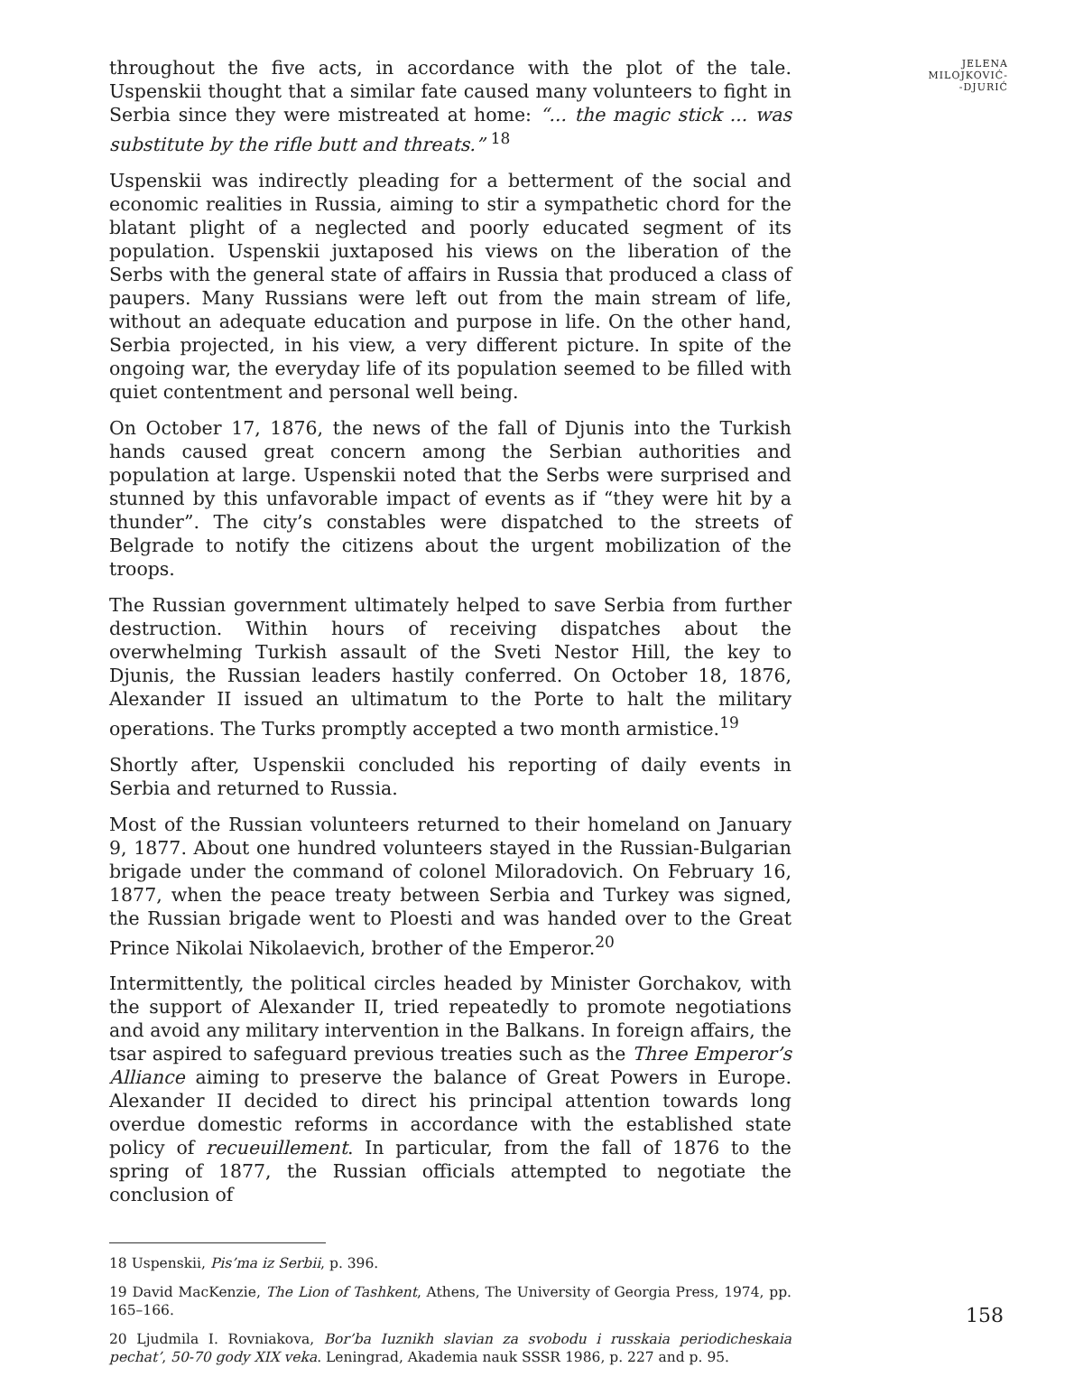throughout the five acts, in accordance with the plot of the tale. Uspenskii thought that a similar fate caused many volunteers to fight in Serbia since they were mistreated at home: “... the magic stick ... was substitute by the rifle butt and threats.” <sup>18</sup>
Uspenskii was indirectly pleading for a betterment of the social and economic realities in Russia, aiming to stir a sympathetic chord for the blatant plight of a neglected and poorly educated segment of its population. Uspenskii juxtaposed his views on the liberation of the Serbs with the general state of affairs in Russia that produced a class of paupers. Many Russians were left out from the main stream of life, without an adequate education and purpose in life. On the other hand, Serbia projected, in his view, a very different picture. In spite of the ongoing war, the everyday life of its population seemed to be filled with quiet contentment and personal well being.
On October 17, 1876, the news of the fall of Djunis into the Turkish hands caused great concern among the Serbian authorities and population at large. Uspenskii noted that the Serbs were surprised and stunned by this unfavorable impact of events as if “they were hit by a thunder”. The city’s constables were dispatched to the streets of Belgrade to notify the citizens about the urgent mobilization of the troops.
The Russian government ultimately helped to save Serbia from further destruction. Within hours of receiving dispatches about the overwhelming Turkish assault of the Sveti Nestor Hill, the key to Djunis, the Russian leaders hastily conferred. On October 18, 1876, Alexander II issued an ultimatum to the Porte to halt the military operations. The Turks promptly accepted a two month armistice.<sup>19</sup>
Shortly after, Uspenskii concluded his reporting of daily events in Serbia and returned to Russia.
Most of the Russian volunteers returned to their homeland on January 9, 1877. About one hundred volunteers stayed in the Russian-Bulgarian brigade under the command of colonel Miloradovich. On February 16, 1877, when the peace treaty between Serbia and Turkey was signed, the Russian brigade went to Ploesti and was handed over to the Great Prince Nikolai Nikolaevich, brother of the Emperor.<sup>20</sup>
Intermittently, the political circles headed by Minister Gorchakov, with the support of Alexander II, tried repeatedly to promote negotiations and avoid any military intervention in the Balkans. In foreign affairs, the tsar aspired to safeguard previous treaties such as the Three Emperor’s Alliance aiming to preserve the balance of Great Powers in Europe. Alexander II decided to direct his principal attention towards long overdue domestic reforms in accordance with the established state policy of recueuillement. In particular, from the fall of 1876 to the spring of 1877, the Russian officials attempted to negotiate the conclusion of
18 Uspenskii, Pis’ma iz Serbii, p. 396.
19 David MacKenzie, The Lion of Tashkent, Athens, The University of Georgia Press, 1974, pp. 165–166.
20 Ljudmila I. Rovniakova, Bor’ba Iuznikh slavian za svobodu i russkaia periodicheskaia pechat’, 50-70 gody XIX veka. Leningrad, Akademia nauk SSSR 1986, p. 227 and p. 95.
JELENA
MILOJKOVIĆ-
-DJURIĆ
158